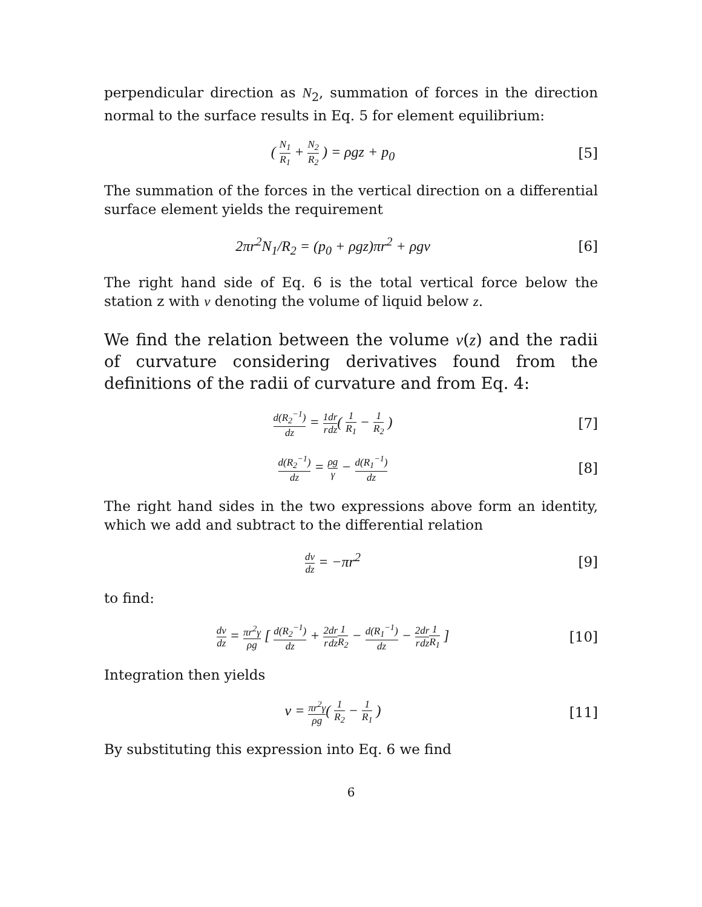perpendicular direction as N<sub>2</sub>, summation of forces in the direction normal to the surface results in Eq. 5 for element equilibrium:
( N<sub>1</sub> R<sub>1</sub> + N<sub>2</sub> R<sub>2</sub> ) = ρgz + p<sub>0</sub> [5]
The summation of the forces in the vertical direction on a differential surface element yields the requirement
2πr<sup>2</sup>N<sub>1</sub>/R<sub>2</sub> = (p<sub>0</sub> + ρgz)πr<sup>2</sup> + ρgv
[6]
The right hand side of Eq. 6 is the total vertical force below the station z with v denoting the volume of liquid below z.
We find the relation between the volume v(z) and the radii of curvature considering derivatives found from the definitions of the radii of curvature and from Eq. 4:
d(R<sub>2</sub><sup>−1</sup>) dz = 1 r dr dz( 1 R<sub>1</sub> − 1 R<sub>2</sub> )
[7]
d(R<sub>2</sub><sup>−1</sup>) dz = ρg γ − d(R<sub>1</sub><sup>−1</sup>) dz
[8]
The right hand sides in the two expressions above form an identity, which we add and subtract to the differential relation
dv dz = −πr<sup>2</sup> [9]
to find:
dv dz = πr<sup>2</sup>γ ρg [ d(R<sub>2</sub><sup>−1</sup>) dz + 2 r dr dz 1 R<sub>2</sub> − d(R<sub>1</sub><sup>−1</sup>) dz − 2 r dr dz 1 R<sub>1</sub> ]
[10]
Integration then yields
v = πr<sup>2</sup>γ ρg( 1 R<sub>2</sub> − 1 R<sub>1</sub> ) [11]
By substituting this expression into Eq. 6 we find
6